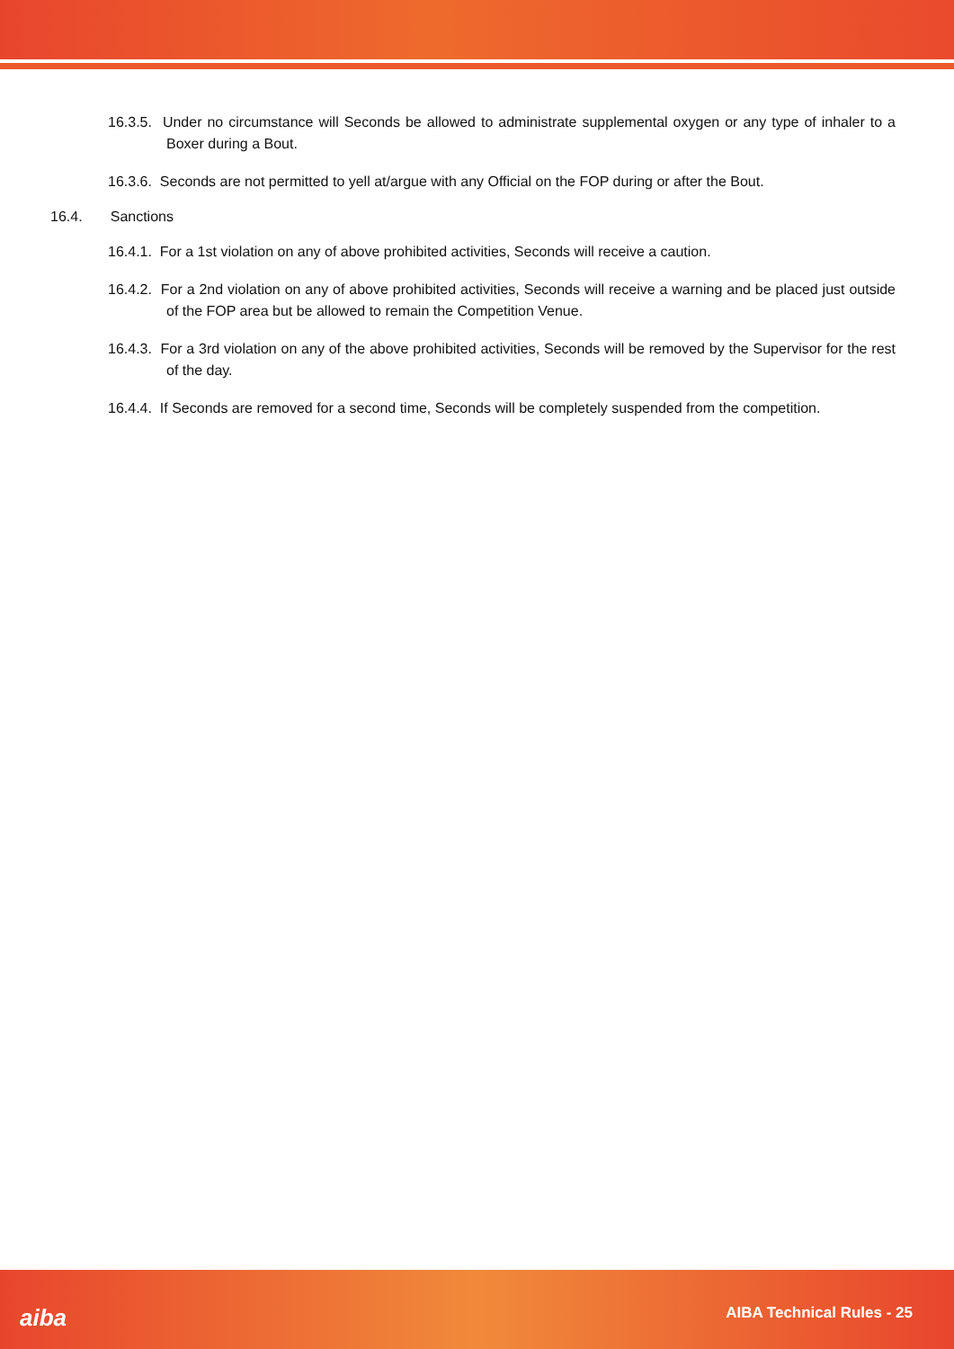16.3.5. Under no circumstance will Seconds be allowed to administrate supplemental oxygen or any type of inhaler to a Boxer during a Bout.
16.3.6. Seconds are not permitted to yell at/argue with any Official on the FOP during or after the Bout.
16.4. Sanctions
16.4.1. For a 1st violation on any of above prohibited activities, Seconds will receive a caution.
16.4.2. For a 2nd violation on any of above prohibited activities, Seconds will receive a warning and be placed just outside of the FOP area but be allowed to remain the Competition Venue.
16.4.3. For a 3rd violation on any of the above prohibited activities, Seconds will be removed by the Supervisor for the rest of the day.
16.4.4. If Seconds are removed for a second time, Seconds will be completely suspended from the competition.
aiba AIBA Technical Rules - 25